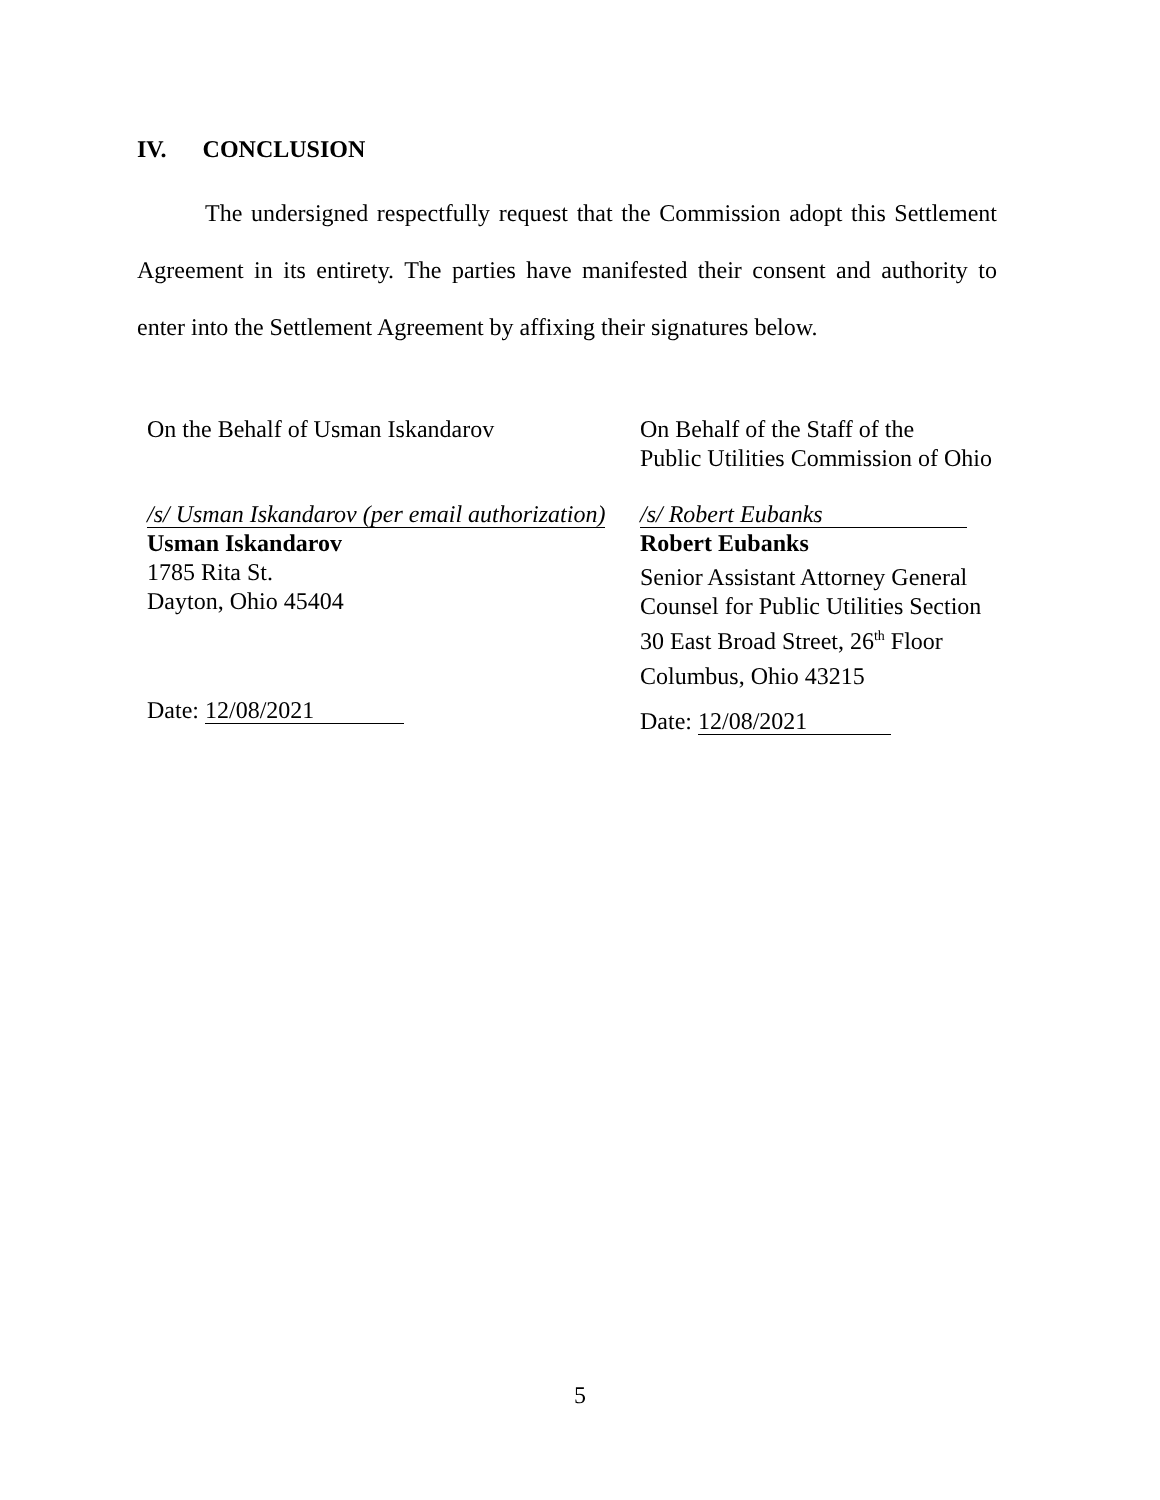IV. CONCLUSION
The undersigned respectfully request that the Commission adopt this Settlement Agreement in its entirety. The parties have manifested their consent and authority to enter into the Settlement Agreement by affixing their signatures below.
On the Behalf of Usman Iskandarov
/s/ Usman Iskandarov (per email authorization)
Usman Iskandarov
1785 Rita St.
Dayton, Ohio 45404
Date: 12/08/2021
On Behalf of the Staff of the
Public Utilities Commission of Ohio
/s/ Robert Eubanks
Robert Eubanks
Senior Assistant Attorney General
Counsel for Public Utilities Section
30 East Broad Street, 26<sup>th</sup> Floor
Columbus, Ohio 43215
Date: 12/08/2021
5